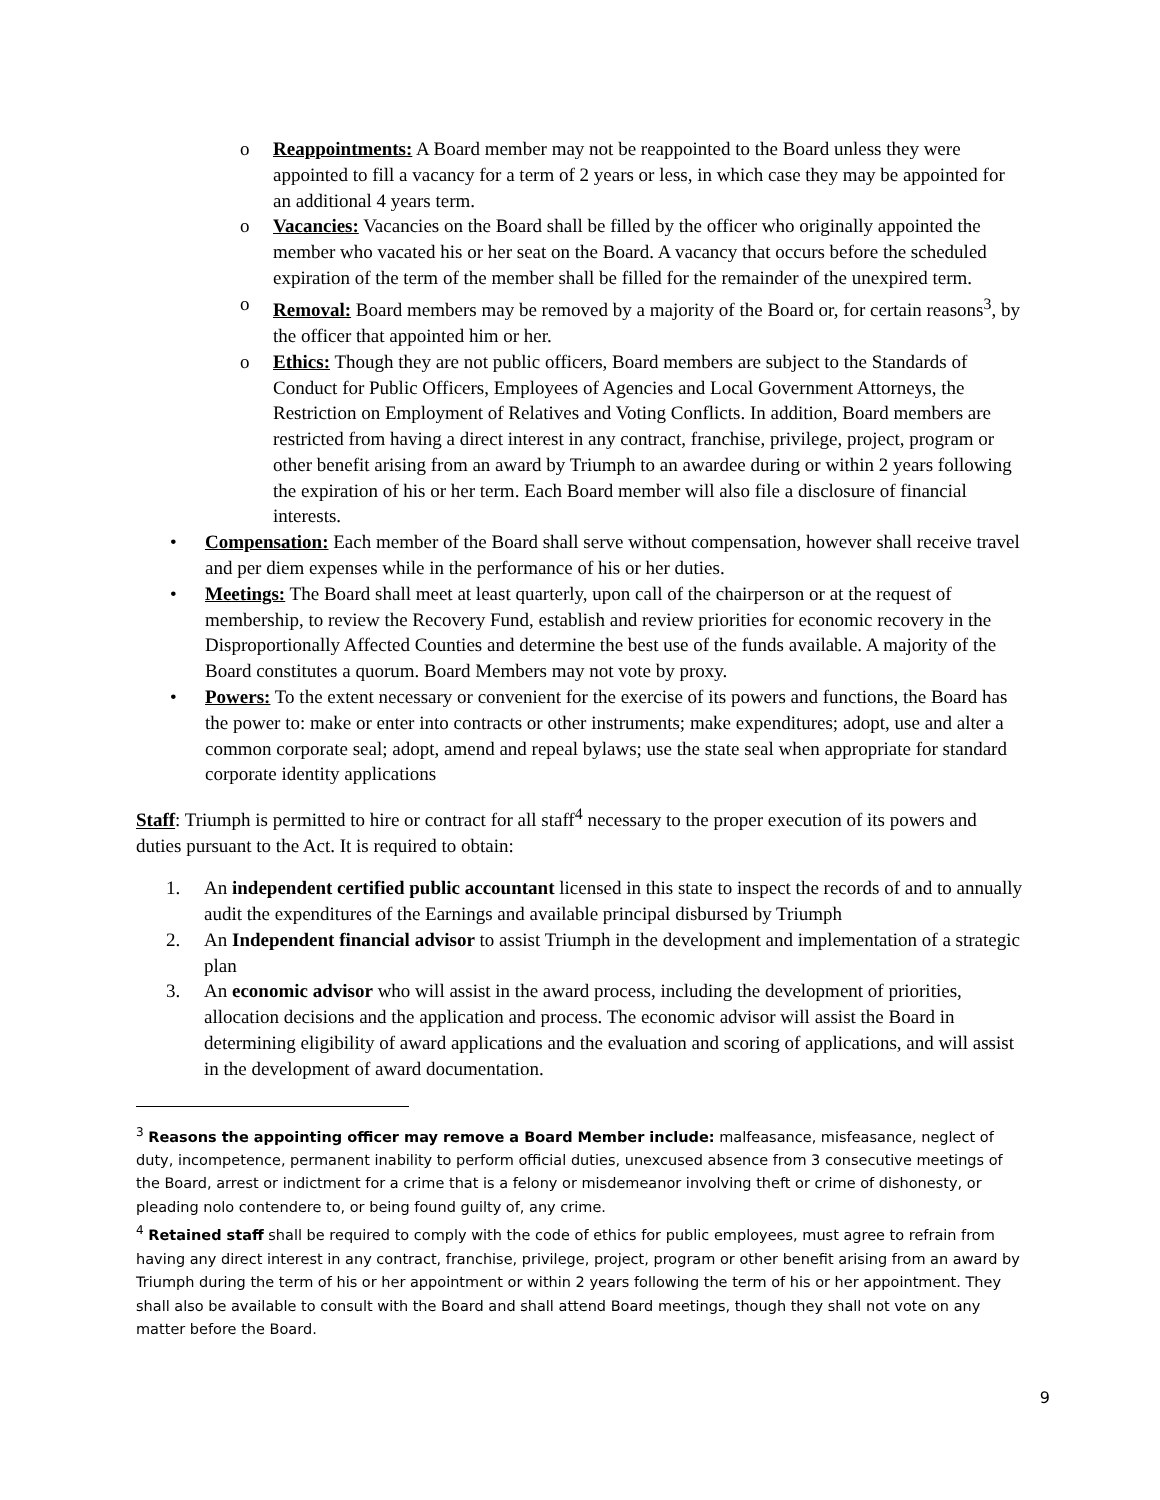o Reappointments: A Board member may not be reappointed to the Board unless they were appointed to fill a vacancy for a term of 2 years or less, in which case they may be appointed for an additional 4 years term.
o Vacancies: Vacancies on the Board shall be filled by the officer who originally appointed the member who vacated his or her seat on the Board. A vacancy that occurs before the scheduled expiration of the term of the member shall be filled for the remainder of the unexpired term.
o Removal: Board members may be removed by a majority of the Board or, for certain reasons<sup>3</sup>, by the officer that appointed him or her.
o Ethics: Though they are not public officers, Board members are subject to the Standards of Conduct for Public Officers, Employees of Agencies and Local Government Attorneys, the Restriction on Employment of Relatives and Voting Conflicts. In addition, Board members are restricted from having a direct interest in any contract, franchise, privilege, project, program or other benefit arising from an award by Triumph to an awardee during or within 2 years following the expiration of his or her term. Each Board member will also file a disclosure of financial interests.
• Compensation: Each member of the Board shall serve without compensation, however shall receive travel and per diem expenses while in the performance of his or her duties.
• Meetings: The Board shall meet at least quarterly, upon call of the chairperson or at the request of membership, to review the Recovery Fund, establish and review priorities for economic recovery in the Disproportionally Affected Counties and determine the best use of the funds available. A majority of the Board constitutes a quorum. Board Members may not vote by proxy.
• Powers: To the extent necessary or convenient for the exercise of its powers and functions, the Board has the power to: make or enter into contracts or other instruments; make expenditures; adopt, use and alter a common corporate seal; adopt, amend and repeal bylaws; use the state seal when appropriate for standard corporate identity applications
Staff: Triumph is permitted to hire or contract for all staff<sup>4</sup> necessary to the proper execution of its powers and duties pursuant to the Act. It is required to obtain:
1. An independent certified public accountant licensed in this state to inspect the records of and to annually audit the expenditures of the Earnings and available principal disbursed by Triumph
2. An Independent financial advisor to assist Triumph in the development and implementation of a strategic plan
3. An economic advisor who will assist in the award process, including the development of priorities, allocation decisions and the application and process. The economic advisor will assist the Board in determining eligibility of award applications and the evaluation and scoring of applications, and will assist in the development of award documentation.
<sup>3</sup> Reasons the appointing officer may remove a Board Member include: malfeasance, misfeasance, neglect of duty, incompetence, permanent inability to perform official duties, unexcused absence from 3 consecutive meetings of the Board, arrest or indictment for a crime that is a felony or misdemeanor involving theft or crime of dishonesty, or pleading nolo contendere to, or being found guilty of, any crime.
<sup>4</sup> Retained staff shall be required to comply with the code of ethics for public employees, must agree to refrain from having any direct interest in any contract, franchise, privilege, project, program or other benefit arising from an award by Triumph during the term of his or her appointment or within 2 years following the term of his or her appointment. They shall also be available to consult with the Board and shall attend Board meetings, though they shall not vote on any matter before the Board.
9